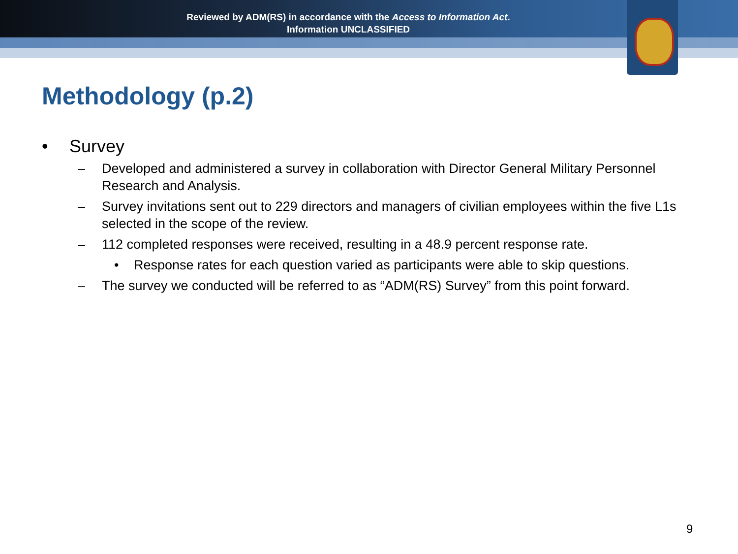Reviewed by ADM(RS) in accordance with the Access to Information Act.
Information UNCLASSIFIED
Methodology (p.2)
• Survey
– Developed and administered a survey in collaboration with Director General Military Personnel Research and Analysis.
– Survey invitations sent out to 229 directors and managers of civilian employees within the five L1s selected in the scope of the review.
– 112 completed responses were received, resulting in a 48.9 percent response rate.
• Response rates for each question varied as participants were able to skip questions.
– The survey we conducted will be referred to as “ADM(RS) Survey” from this point forward.
9